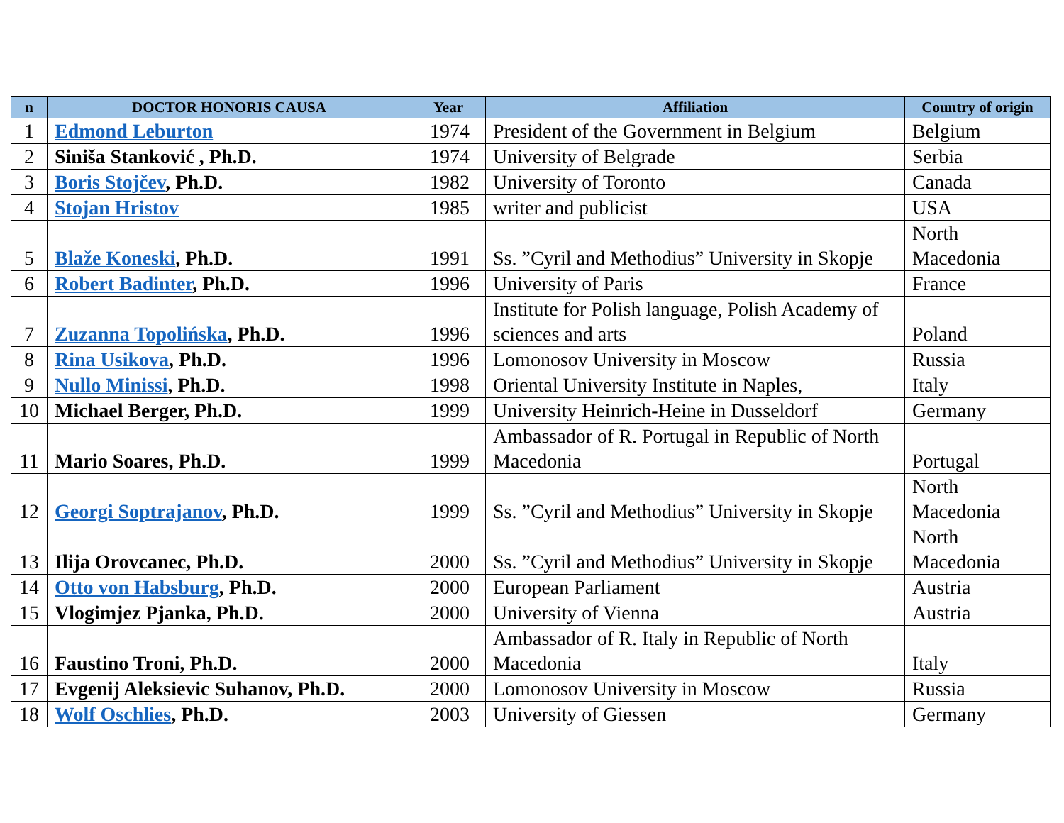| n | DOCTOR HONORIS CAUSA | Year | Affiliation | Country of origin |
| --- | --- | --- | --- | --- |
| 1 | Edmond Leburton | 1974 | President of the Government in Belgium | Belgium |
| 2 | Siniša Stanković , Ph.D. | 1974 | University of Belgrade | Serbia |
| 3 | Boris Stojčev , Ph.D. | 1982 | University of Toronto | Canada |
| 4 | Stojan Hristov | 1985 | writer and publicist | USA |
| 5 | Blaže Koneski , Ph.D. | 1991 | Ss. ”Cyril and Methodius” University in Skopje | North Macedonia |
| 6 | Robert Badinter , Ph.D. | 1996 | University of Paris | France |
| 7 | Zuzanna Topolińska , Ph.D. | 1996 | Institute for Polish language, Polish Academy of sciences and arts | Poland |
| 8 | Rina Usikova , Ph.D. | 1996 | Lomonosov University in Moscow | Russia |
| 9 | Nullo Minissi , Ph.D. | 1998 | Oriental University Institute in Naples, | Italy |
| 10 | Michael Berger, Ph.D. | 1999 | University Heinrich-Heine in Dusseldorf | Germany |
| 11 | Mario Soares, Ph.D. | 1999 | Ambassador of R. Portugal in Republic of North Macedonia | Portugal |
| 12 | Georgi Soptrajanov , Ph.D. | 1999 | Ss. ”Cyril and Methodius” University in Skopje | North Macedonia |
| 13 | Ilija Orovcanec, Ph.D. | 2000 | Ss. ”Cyril and Methodius” University in Skopje | North Macedonia |
| 14 | Otto von Habsburg , Ph.D. | 2000 | European Parliament | Austria |
| 15 | Vlogimjez Pjanka, Ph.D. | 2000 | University of Vienna | Austria |
| 16 | Faustino Troni, Ph.D. | 2000 | Ambassador of R. Italy in Republic of North Macedonia | Italy |
| 17 | Evgenij Aleksievic Suhanov, Ph.D. | 2000 | Lomonosov University in Moscow | Russia |
| 18 | Wolf Oschlies , Ph.D. | 2003 | University of Giessen | Germany |